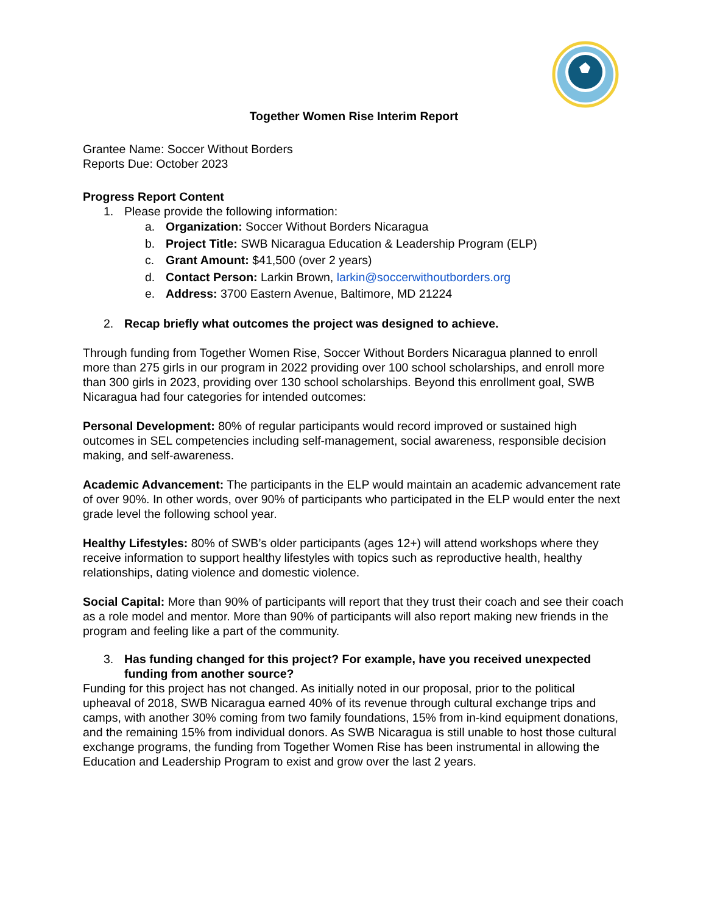Together Women Rise Interim Report
Grantee Name: Soccer Without Borders
Reports Due: October 2023
Progress Report Content
1. Please provide the following information:
a. Organization: Soccer Without Borders Nicaragua
b. Project Title: SWB Nicaragua Education & Leadership Program (ELP)
c. Grant Amount: $41,500 (over 2 years)
d. Contact Person: Larkin Brown, larkin@soccerwithoutborders.org
e. Address: 3700 Eastern Avenue, Baltimore, MD 21224
2. Recap briefly what outcomes the project was designed to achieve.
Through funding from Together Women Rise, Soccer Without Borders Nicaragua planned to enroll more than 275 girls in our program in 2022 providing over 100 school scholarships, and enroll more than 300 girls in 2023, providing over 130 school scholarships. Beyond this enrollment goal, SWB Nicaragua had four categories for intended outcomes:
Personal Development: 80% of regular participants would record improved or sustained high outcomes in SEL competencies including self-management, social awareness, responsible decision making, and self-awareness.
Academic Advancement: The participants in the ELP would maintain an academic advancement rate of over 90%. In other words, over 90% of participants who participated in the ELP would enter the next grade level the following school year.
Healthy Lifestyles: 80% of SWB’s older participants (ages 12+) will attend workshops where they receive information to support healthy lifestyles with topics such as reproductive health, healthy relationships, dating violence and domestic violence.
Social Capital: More than 90% of participants will report that they trust their coach and see their coach as a role model and mentor. More than 90% of participants will also report making new friends in the program and feeling like a part of the community.
3. Has funding changed for this project? For example, have you received unexpected funding from another source?
Funding for this project has not changed. As initially noted in our proposal, prior to the political upheaval of 2018, SWB Nicaragua earned 40% of its revenue through cultural exchange trips and camps, with another 30% coming from two family foundations, 15% from in-kind equipment donations, and the remaining 15% from individual donors. As SWB Nicaragua is still unable to host those cultural exchange programs, the funding from Together Women Rise has been instrumental in allowing the Education and Leadership Program to exist and grow over the last 2 years.